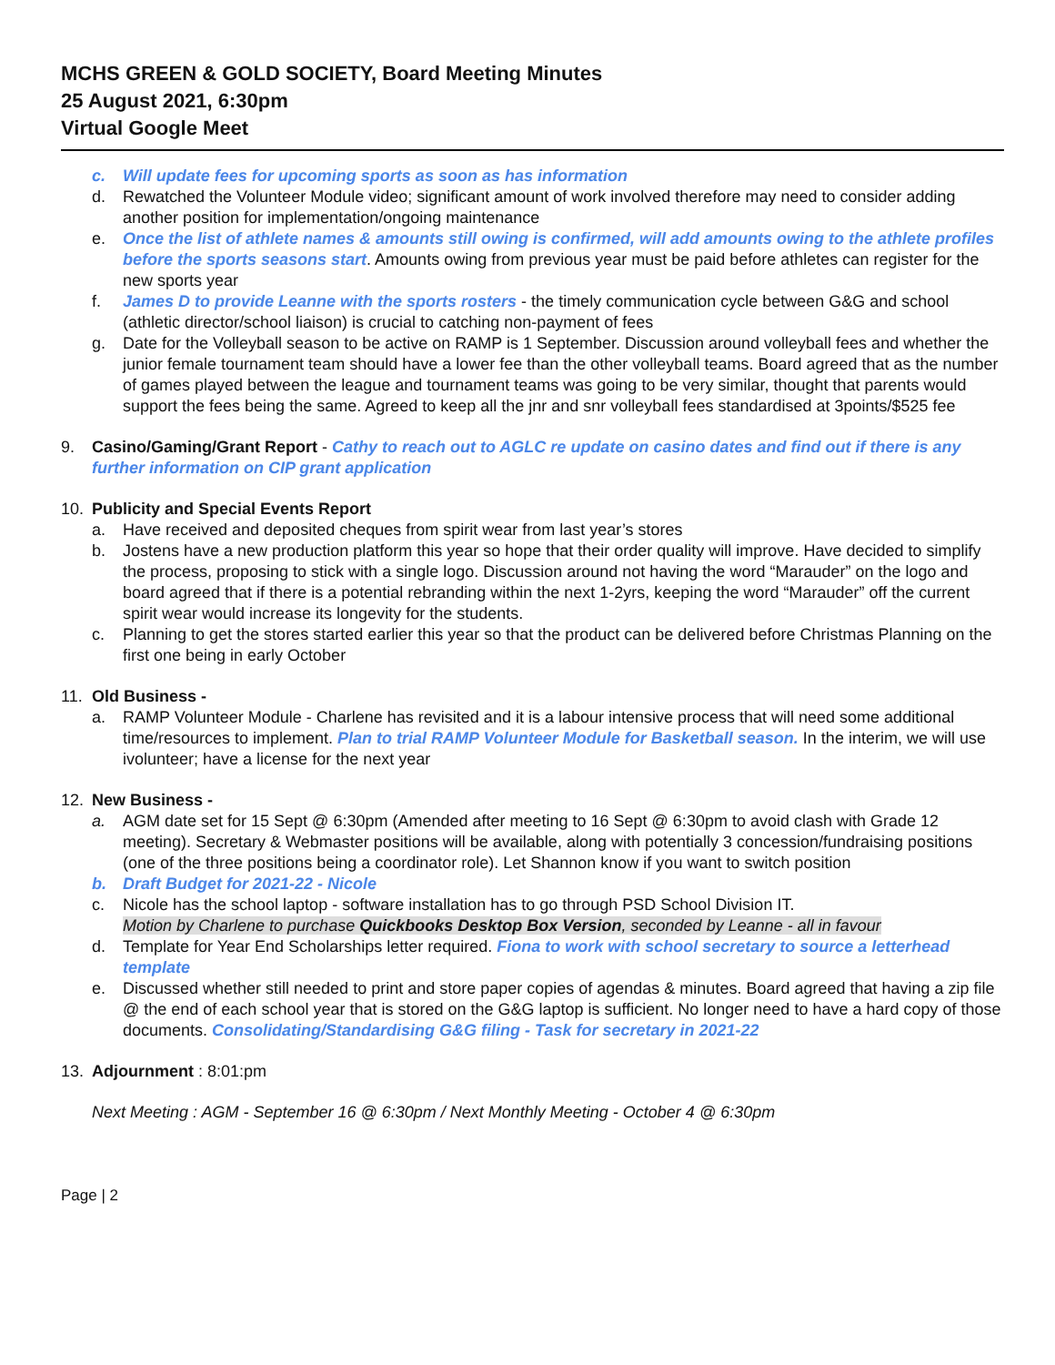MCHS GREEN & GOLD SOCIETY, Board Meeting Minutes
25 August 2021, 6:30pm
Virtual Google Meet
c. Will update fees for upcoming sports as soon as has information
d. Rewatched the Volunteer Module video; significant amount of work involved therefore may need to consider adding another position for implementation/ongoing maintenance
e. Once the list of athlete names & amounts still owing is confirmed, will add amounts owing to the athlete profiles before the sports seasons start. Amounts owing from previous year must be paid before athletes can register for the new sports year
f. James D to provide Leanne with the sports rosters - the timely communication cycle between G&G and school (athletic director/school liaison) is crucial to catching non-payment of fees
g. Date for the Volleyball season to be active on RAMP is 1 September. Discussion around volleyball fees and whether the junior female tournament team should have a lower fee than the other volleyball teams. Board agreed that as the number of games played between the league and tournament teams was going to be very similar, thought that parents would support the fees being the same. Agreed to keep all the jnr and snr volleyball fees standardised at 3points/$525 fee
9. Casino/Gaming/Grant Report - Cathy to reach out to AGLC re update on casino dates and find out if there is any further information on CIP grant application
10. Publicity and Special Events Report
a. Have received and deposited cheques from spirit wear from last year’s stores
b. Jostens have a new production platform this year so hope that their order quality will improve. Have decided to simplify the process, proposing to stick with a single logo. Discussion around not having the word “Marauder” on the logo and board agreed that if there is a potential rebranding within the next 1-2yrs, keeping the word “Marauder” off the current spirit wear would increase its longevity for the students.
c. Planning to get the stores started earlier this year so that the product can be delivered before Christmas Planning on the first one being in early October
11. Old Business -
a. RAMP Volunteer Module - Charlene has revisited and it is a labour intensive process that will need some additional time/resources to implement. Plan to trial RAMP Volunteer Module for Basketball season. In the interim, we will use ivolunteer; have a license for the next year
12. New Business -
a. AGM date set for 15 Sept @ 6:30pm (Amended after meeting to 16 Sept @ 6:30pm to avoid clash with Grade 12 meeting). Secretary & Webmaster positions will be available, along with potentially 3 concession/fundraising positions (one of the three positions being a coordinator role). Let Shannon know if you want to switch position
b. Draft Budget for 2021-22 - Nicole
c. Nicole has the school laptop - software installation has to go through PSD School Division IT.
Motion by Charlene to purchase Quickbooks Desktop Box Version, seconded by Leanne - all in favour
d. Template for Year End Scholarships letter required. Fiona to work with school secretary to source a letterhead template
e. Discussed whether still needed to print and store paper copies of agendas & minutes. Board agreed that having a zip file @ the end of each school year that is stored on the G&G laptop is sufficient. No longer need to have a hard copy of those documents. Consolidating/Standardising G&G filing - Task for secretary in 2021-22
13. Adjournment : 8:01:pm
Next Meeting : AGM - September 16 @ 6:30pm / Next Monthly Meeting - October 4 @ 6:30pm
Page | 2